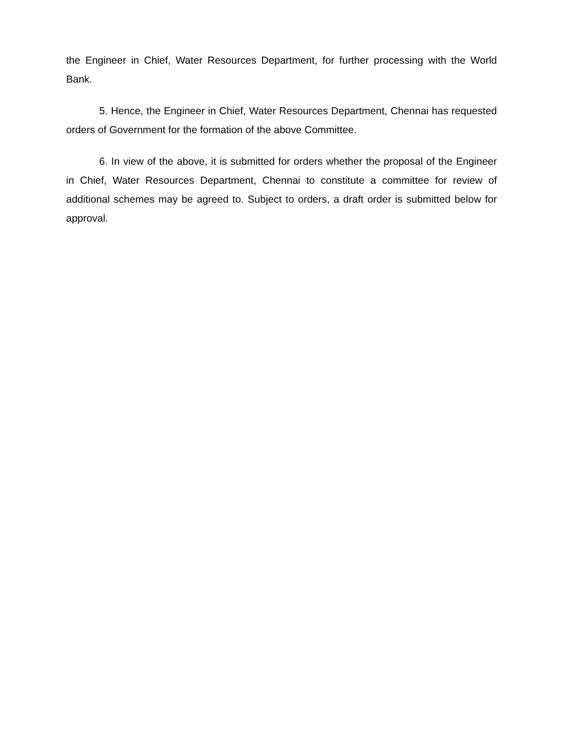the Engineer in Chief, Water Resources Department, for further processing with the World Bank.
5. Hence, the Engineer in Chief, Water Resources Department, Chennai has requested orders of Government for the formation of the above Committee.
6. In view of the above, it is submitted for orders whether the proposal of the Engineer in Chief, Water Resources Department, Chennai to constitute a committee for review of additional schemes may be agreed to. Subject to orders, a draft order is submitted below for approval.